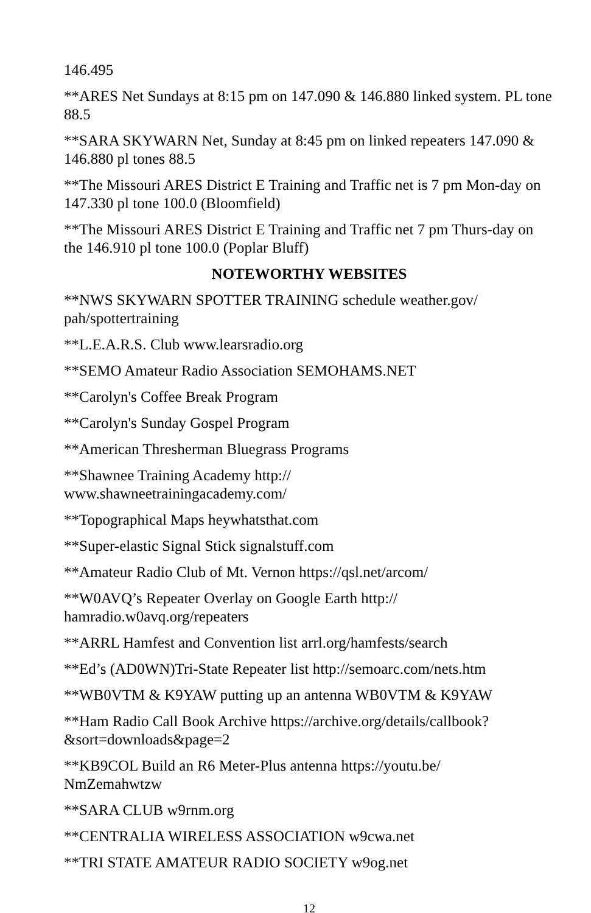146.495
**ARES Net Sundays at 8:15 pm on 147.090 & 146.880 linked system. PL tone 88.5
**SARA SKYWARN Net, Sunday at 8:45 pm on linked repeaters 147.090 & 146.880 pl tones 88.5
**The Missouri ARES District E Training and Traffic net is 7 pm Mon-day on 147.330 pl tone 100.0 (Bloomfield)
**The Missouri ARES District E Training and Traffic net 7 pm Thurs-day on the 146.910 pl tone 100.0 (Poplar Bluff)
NOTEWORTHY WEBSITES
**NWS SKYWARN SPOTTER TRAINING schedule weather.gov/ pah/spottertraining
**L.E.A.R.S. Club www.learsradio.org
**SEMO Amateur Radio Association SEMOHAMS.NET
**Carolyn's Coffee Break Program
**Carolyn's Sunday Gospel Program
**American Thresherman Bluegrass Programs
**Shawnee Training Academy http://
www.shawneetrainingacademy.com/
**Topographical Maps heywhatsthat.com
**Super-elastic Signal Stick signalstuff.com
**Amateur Radio Club of Mt. Vernon https://qsl.net/arcom/
**W0AVQ’s Repeater Overlay on Google Earth http://
hamradio.w0avq.org/repeaters
**ARRL Hamfest and Convention list arrl.org/hamfests/search
**Ed’s (AD0WN)Tri-State Repeater list http://semoarc.com/nets.htm
**WB0VTM & K9YAW putting up an antenna WB0VTM & K9YAW
**Ham Radio Call Book Archive https://archive.org/details/callbook?&sort=downloads&page=2
**KB9COL Build an R6 Meter-Plus antenna https://youtu.be/
NmZemahwtzw
**SARA CLUB w9rnm.org
**CENTRALIA WIRELESS ASSOCIATION w9cwa.net
**TRI STATE AMATEUR RADIO SOCIETY w9og.net
12